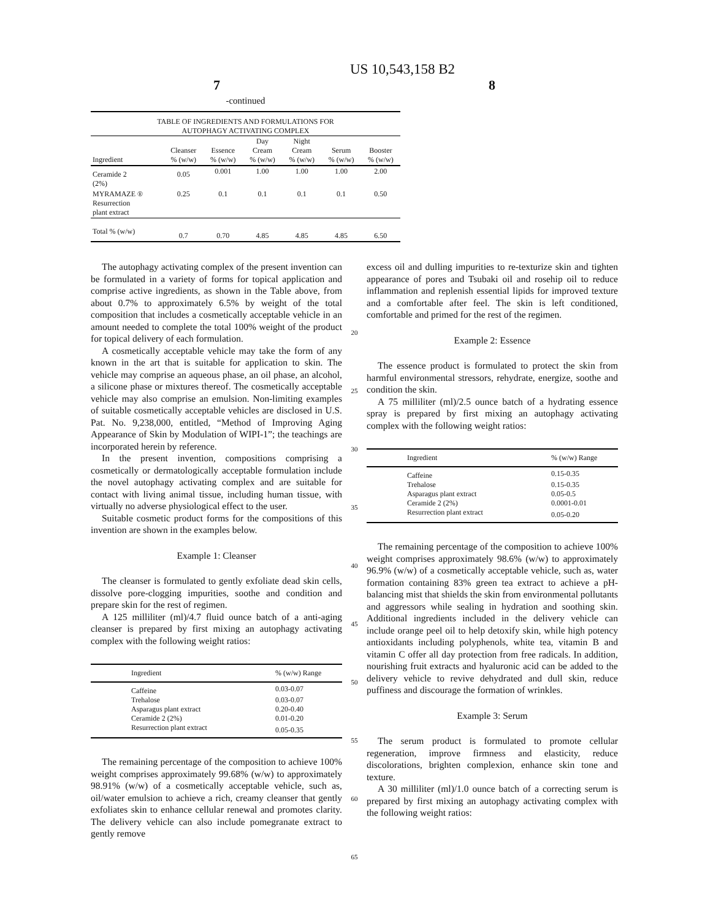US 10,543,158 B2
7 8
-continued
| TABLE OF INGREDIENTS AND FORMULATIONS FOR AUTOPHAGY ACTIVATING COMPLEX | | | | | | |
| --- | --- | --- | --- | --- | --- | --- |
| Ingredient | Cleanser % (w/w) | Essence % (w/w) | Day Cream % (w/w) | Night Cream % (w/w) | Serum % (w/w) | Booster % (w/w) |
| Ceramide 2 (2%) | 0.05 | 0.001 | 1.00 | 1.00 | 1.00 | 2.00 |
| MYRAMAZE ® Resurrection plant extract | 0.25 | 0.1 | 0.1 | 0.1 | 0.1 | 0.50 |
| Total % (w/w) | 0.7 | 0.70 | 4.85 | 4.85 | 4.85 | 6.50 |
The autophagy activating complex of the present invention can be formulated in a variety of forms for topical application and comprise active ingredients, as shown in the Table above, from about 0.7% to approximately 6.5% by weight of the total composition that includes a cosmetically acceptable vehicle in an amount needed to complete the total 100% weight of the product for topical delivery of each formulation.
A cosmetically acceptable vehicle may take the form of any known in the art that is suitable for application to skin. The vehicle may comprise an aqueous phase, an oil phase, an alcohol, a silicone phase or mixtures thereof. The cosmetically acceptable vehicle may also comprise an emulsion. Non-limiting examples of suitable cosmetically acceptable vehicles are disclosed in U.S. Pat. No. 9,238,000, entitled, “Method of Improving Aging Appearance of Skin by Modulation of WIPI-1”; the teachings are incorporated herein by reference.
In the present invention, compositions comprising a cosmetically or dermatologically acceptable formulation include the novel autophagy activating complex and are suitable for contact with living animal tissue, including human tissue, with virtually no adverse physiological effect to the user.
Suitable cosmetic product forms for the compositions of this invention are shown in the examples below.
Example 1: Cleanser
The cleanser is formulated to gently exfoliate dead skin cells, dissolve pore-clogging impurities, soothe and condition and prepare skin for the rest of regimen.
A 125 milliliter (ml)/4.7 fluid ounce batch of a anti-aging cleanser is prepared by first mixing an autophagy activating complex with the following weight ratios:
| Ingredient | % (w/w) Range |
| --- | --- |
| Caffeine | 0.03-0.07 |
| Trehalose | 0.03-0.07 |
| Asparagus plant extract | 0.20-0.40 |
| Ceramide 2 (2%) | 0.01-0.20 |
| Resurrection plant extract | 0.05-0.35 |
The remaining percentage of the composition to achieve 100% weight comprises approximately 99.68% (w/w) to approximately 98.91% (w/w) of a cosmetically acceptable vehicle, such as, oil/water emulsion to achieve a rich, creamy cleanser that gently exfoliates skin to enhance cellular renewal and promotes clarity. The delivery vehicle can also include pomegranate extract to gently remove
20
25
30
35
40
45
50
55
60
65
excess oil and dulling impurities to re-texturize skin and tighten appearance of pores and Tsubaki oil and rosehip oil to reduce inflammation and replenish essential lipids for improved texture and a comfortable after feel. The skin is left conditioned, comfortable and primed for the rest of the regimen.
Example 2: Essence
The essence product is formulated to protect the skin from harmful environmental stressors, rehydrate, energize, soothe and condition the skin.
A 75 milliliter (ml)/2.5 ounce batch of a hydrating essence spray is prepared by first mixing an autophagy activating complex with the following weight ratios:
| Ingredient | % (w/w) Range |
| --- | --- |
| Caffeine | 0.15-0.35 |
| Trehalose | 0.15-0.35 |
| Asparagus plant extract | 0.05-0.5 |
| Ceramide 2 (2%) | 0.0001-0.01 |
| Resurrection plant extract | 0.05-0.20 |
The remaining percentage of the composition to achieve 100% weight comprises approximately 98.6% (w/w) to approximately 96.9% (w/w) of a cosmetically acceptable vehicle, such as, water formation containing 83% green tea extract to achieve a pH-balancing mist that shields the skin from environmental pollutants and aggressors while sealing in hydration and soothing skin. Additional ingredients included in the delivery vehicle can include orange peel oil to help detoxify skin, while high potency antioxidants including polyphenols, white tea, vitamin B and vitamin C offer all day protection from free radicals. In addition, nourishing fruit extracts and hyaluronic acid can be added to the delivery vehicle to revive dehydrated and dull skin, reduce puffiness and discourage the formation of wrinkles.
Example 3: Serum
The serum product is formulated to promote cellular regeneration, improve firmness and elasticity, reduce discolorations, brighten complexion, enhance skin tone and texture.
A 30 milliliter (ml)/1.0 ounce batch of a correcting serum is prepared by first mixing an autophagy activating complex with the following weight ratios: